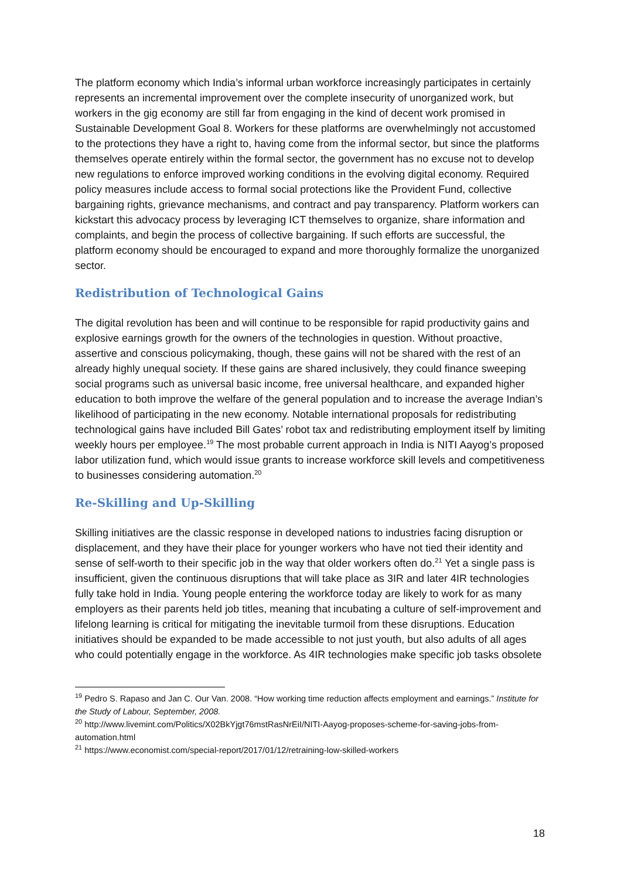The platform economy which India’s informal urban workforce increasingly participates in certainly represents an incremental improvement over the complete insecurity of unorganized work, but workers in the gig economy are still far from engaging in the kind of decent work promised in Sustainable Development Goal 8. Workers for these platforms are overwhelmingly not accustomed to the protections they have a right to, having come from the informal sector, but since the platforms themselves operate entirely within the formal sector, the government has no excuse not to develop new regulations to enforce improved working conditions in the evolving digital economy. Required policy measures include access to formal social protections like the Provident Fund, collective bargaining rights, grievance mechanisms, and contract and pay transparency. Platform workers can kickstart this advocacy process by leveraging ICT themselves to organize, share information and complaints, and begin the process of collective bargaining. If such efforts are successful, the platform economy should be encouraged to expand and more thoroughly formalize the unorganized sector.
Redistribution of Technological Gains
The digital revolution has been and will continue to be responsible for rapid productivity gains and explosive earnings growth for the owners of the technologies in question. Without proactive, assertive and conscious policymaking, though, these gains will not be shared with the rest of an already highly unequal society. If these gains are shared inclusively, they could finance sweeping social programs such as universal basic income, free universal healthcare, and expanded higher education to both improve the welfare of the general population and to increase the average Indian’s likelihood of participating in the new economy. Notable international proposals for redistributing technological gains have included Bill Gates’ robot tax and redistributing employment itself by limiting weekly hours per employee.<sup>19</sup> The most probable current approach in India is NITI Aayog’s proposed labor utilization fund, which would issue grants to increase workforce skill levels and competitiveness to businesses considering automation.<sup>20</sup>
Re-Skilling and Up-Skilling
Skilling initiatives are the classic response in developed nations to industries facing disruption or displacement, and they have their place for younger workers who have not tied their identity and sense of self-worth to their specific job in the way that older workers often do.<sup>21</sup> Yet a single pass is insufficient, given the continuous disruptions that will take place as 3IR and later 4IR technologies fully take hold in India. Young people entering the workforce today are likely to work for as many employers as their parents held job titles, meaning that incubating a culture of self-improvement and lifelong learning is critical for mitigating the inevitable turmoil from these disruptions. Education initiatives should be expanded to be made accessible to not just youth, but also adults of all ages who could potentially engage in the workforce. As 4IR technologies make specific job tasks obsolete
<sup>19</sup> Pedro S. Rapaso and Jan C. Our Van. 2008. “How working time reduction affects employment and earnings.” Institute for the Study of Labour, September, 2008.
<sup>20</sup> http://www.livemint.com/Politics/X02BkYjgt76mstRasNrEiI/NITI-Aayog-proposes-scheme-for-saving-jobs-from-automation.html
<sup>21</sup> https://www.economist.com/special-report/2017/01/12/retraining-low-skilled-workers
18